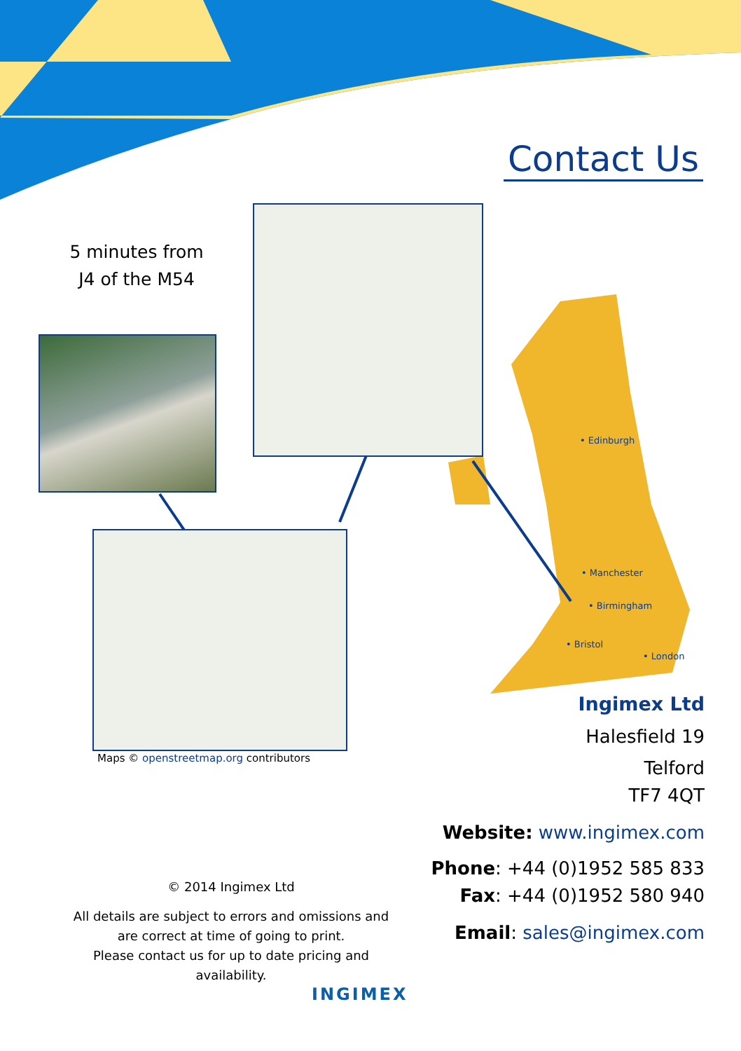Contact Us
5 minutes from J4 of the M54
• Edinburgh
• Manchester
• Birmingham
• Bristol
• London
Maps © openstreetmap.org contributors
Ingimex Ltd
Halesfield 19
Telford
TF7 4QT
Website: www.ingimex.com
Phone: +44 (0)1952 585 833
Fax: +44 (0)1952 580 940
Email: sales@ingimex.com
© 2014 Ingimex Ltd
All details are subject to errors and omissions and are correct at time of going to print.
Please contact us for up to date pricing and availability.
INGIMEX